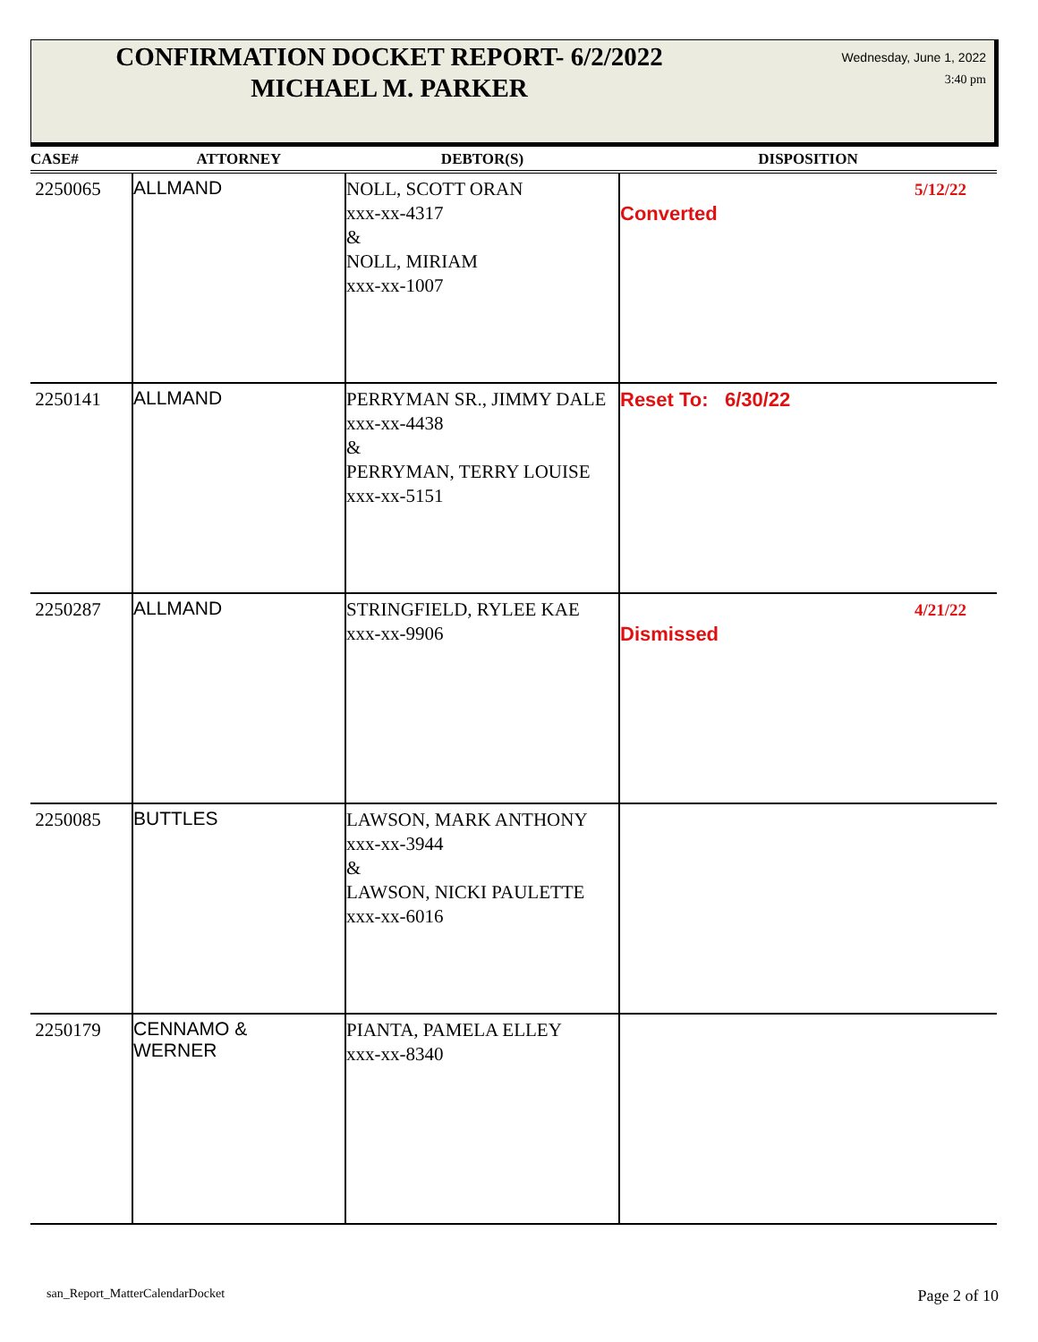CONFIRMATION DOCKET REPORT- 6/2/2022
MICHAEL M. PARKER
Wednesday, June 1, 2022
3:40 pm
| CASE# | ATTORNEY | DEBTOR(S) | DISPOSITION |
| --- | --- | --- | --- |
| 2250065 | ALLMAND | NOLL, SCOTT ORAN xxx-xx-4317 & NOLL, MIRIAM xxx-xx-1007 | 5/12/22 Converted |
| 2250141 | ALLMAND | PERRYMAN SR., JIMMY DALE xxx-xx-4438 & PERRYMAN, TERRY LOUISE xxx-xx-5151 | Reset To: 6/30/22 |
| 2250287 | ALLMAND | STRINGFIELD, RYLEE KAE xxx-xx-9906 | 4/21/22 Dismissed |
| 2250085 | BUTTLES | LAWSON, MARK ANTHONY xxx-xx-3944 & LAWSON, NICKI PAULETTE xxx-xx-6016 | |
| 2250179 | CENNAMO & WERNER | PIANTA, PAMELA ELLEY xxx-xx-8340 | |
san_Report_MatterCalendarDocket
Page 2 of 10